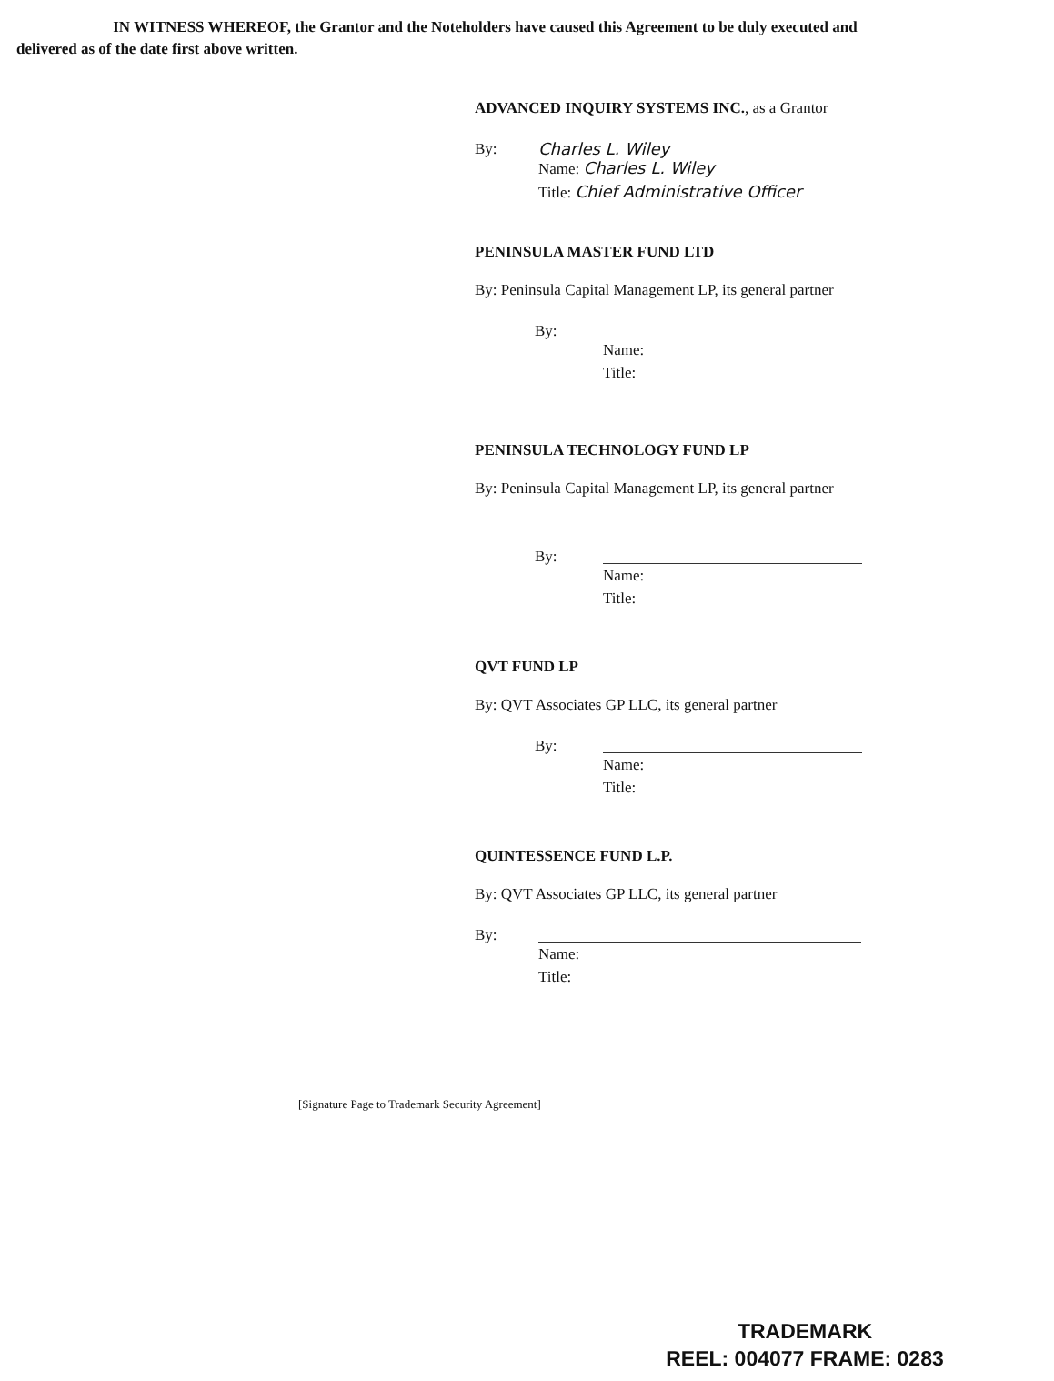IN WITNESS WHEREOF, the Grantor and the Noteholders have caused this Agreement to be duly executed and delivered as of the date first above written.
ADVANCED INQUIRY SYSTEMS INC., as a Grantor
By:
Charles L. Wiley
Name: Charles L. Wiley
Title: Chief Administrative Officer
PENINSULA MASTER FUND LTD
By: Peninsula Capital Management LP, its general partner
By: Name:
Title:
PENINSULA TECHNOLOGY FUND LP
By: Peninsula Capital Management LP, its general partner
By: Name:
Title:
QVT FUND LP
By: QVT Associates GP LLC, its general partner
By: Name:
Title:
QUINTESSENCE FUND L.P.
By: QVT Associates GP LLC, its general partner
By: Name:
Title:
[Signature Page to Trademark Security Agreement]
TRADEMARK
REEL: 004077 FRAME: 0283